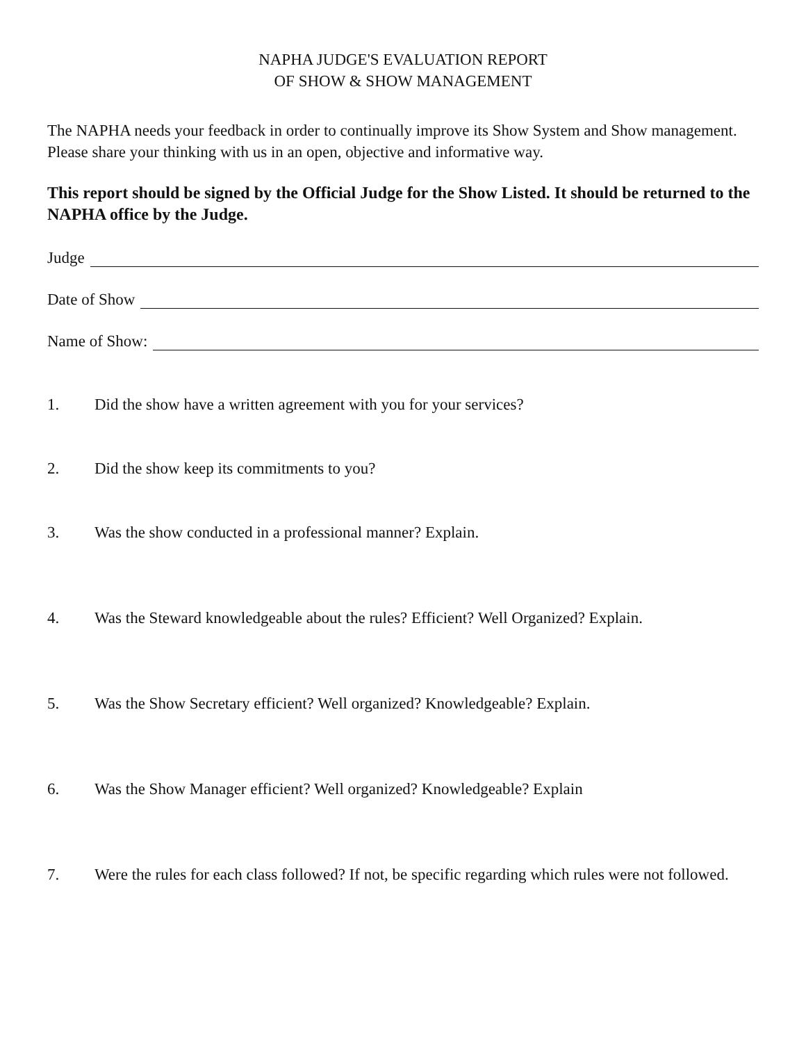NAPHA JUDGE'S EVALUATION REPORT
OF SHOW & SHOW MANAGEMENT
The NAPHA needs your feedback in order to continually improve its Show System and Show management. Please share your thinking with us in an open, objective and informative way.
This report should be signed by the Official Judge for the Show Listed. It should be returned to the NAPHA office by the Judge.
Judge
Date of Show
Name of Show:
1. Did the show have a written agreement with you for your services?
2. Did the show keep its commitments to you?
3. Was the show conducted in a professional manner? Explain.
4. Was the Steward knowledgeable about the rules? Efficient? Well Organized? Explain.
5. Was the Show Secretary efficient? Well organized? Knowledgeable? Explain.
6. Was the Show Manager efficient? Well organized? Knowledgeable? Explain
7. Were the rules for each class followed? If not, be specific regarding which rules were not followed.